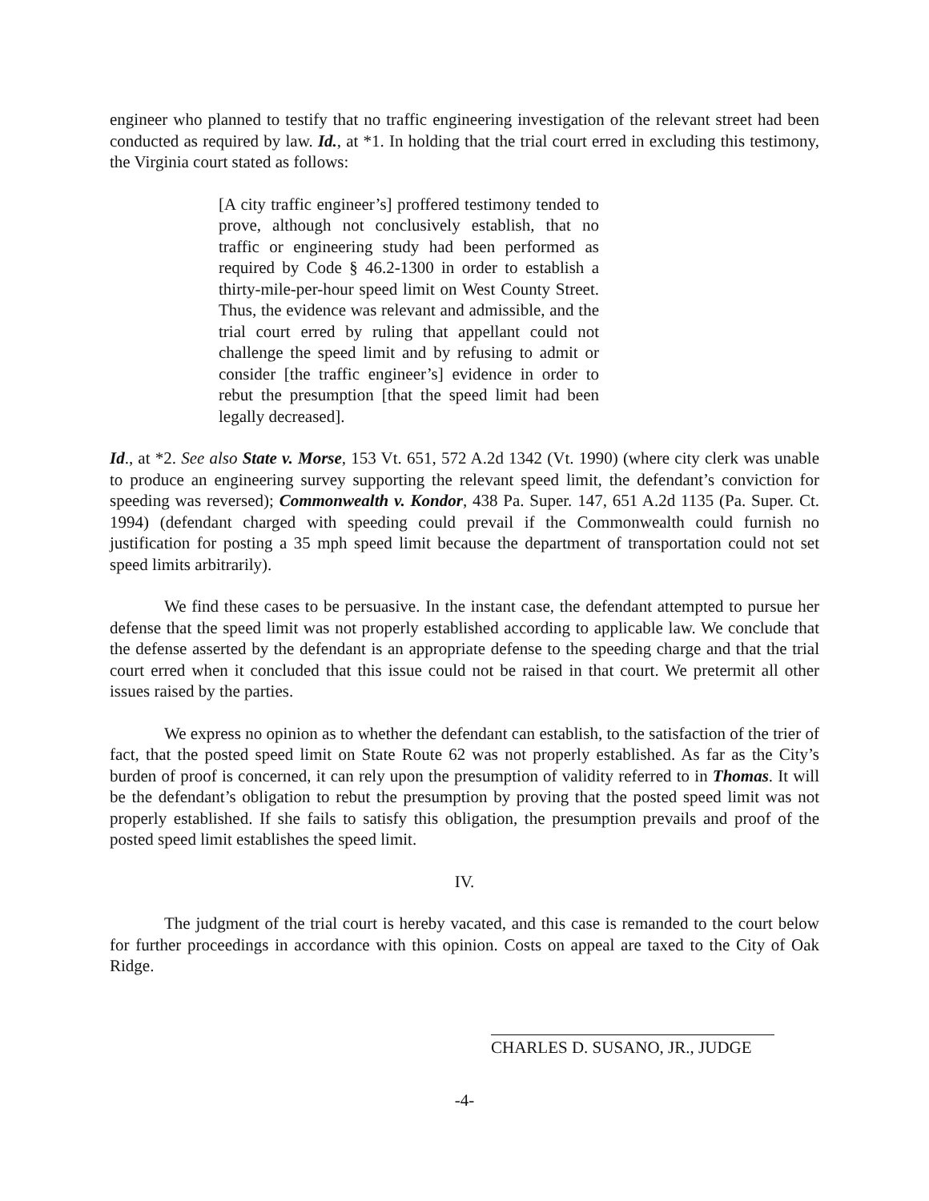engineer who planned to testify that no traffic engineering investigation of the relevant street had been conducted as required by law. Id., at *1. In holding that the trial court erred in excluding this testimony, the Virginia court stated as follows:
[A city traffic engineer’s] proffered testimony tended to prove, although not conclusively establish, that no traffic or engineering study had been performed as required by Code § 46.2-1300 in order to establish a thirty-mile-per-hour speed limit on West County Street. Thus, the evidence was relevant and admissible, and the trial court erred by ruling that appellant could not challenge the speed limit and by refusing to admit or consider [the traffic engineer’s] evidence in order to rebut the presumption [that the speed limit had been legally decreased].
Id., at *2. See also State v. Morse, 153 Vt. 651, 572 A.2d 1342 (Vt. 1990) (where city clerk was unable to produce an engineering survey supporting the relevant speed limit, the defendant’s conviction for speeding was reversed); Commonwealth v. Kondor, 438 Pa. Super. 147, 651 A.2d 1135 (Pa. Super. Ct. 1994) (defendant charged with speeding could prevail if the Commonwealth could furnish no justification for posting a 35 mph speed limit because the department of transportation could not set speed limits arbitrarily).
We find these cases to be persuasive. In the instant case, the defendant attempted to pursue her defense that the speed limit was not properly established according to applicable law. We conclude that the defense asserted by the defendant is an appropriate defense to the speeding charge and that the trial court erred when it concluded that this issue could not be raised in that court. We pretermit all other issues raised by the parties.
We express no opinion as to whether the defendant can establish, to the satisfaction of the trier of fact, that the posted speed limit on State Route 62 was not properly established. As far as the City’s burden of proof is concerned, it can rely upon the presumption of validity referred to in Thomas. It will be the defendant’s obligation to rebut the presumption by proving that the posted speed limit was not properly established. If she fails to satisfy this obligation, the presumption prevails and proof of the posted speed limit establishes the speed limit.
IV.
The judgment of the trial court is hereby vacated, and this case is remanded to the court below for further proceedings in accordance with this opinion. Costs on appeal are taxed to the City of Oak Ridge.
CHARLES D. SUSANO, JR., JUDGE
-4-